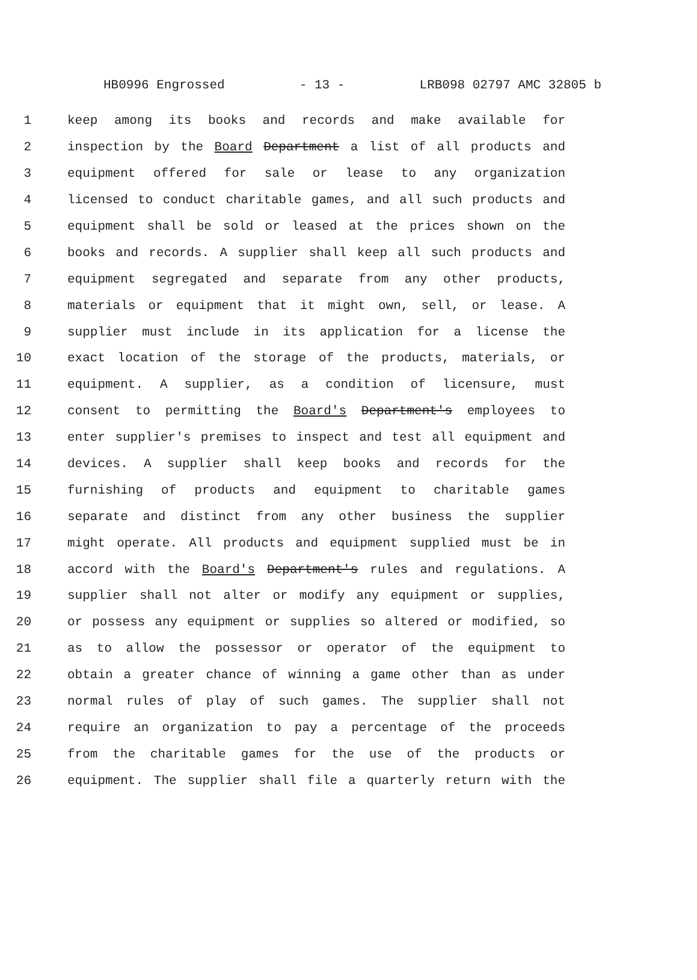HB0996 Engrossed - 13 - LRB098 02797 AMC 32805 b
1 keep among its books and records and make available for
2 inspection by the Board Department a list of all products and
3 equipment offered for sale or lease to any organization
4 licensed to conduct charitable games, and all such products and
5 equipment shall be sold or leased at the prices shown on the
6 books and records. A supplier shall keep all such products and
7 equipment segregated and separate from any other products,
8 materials or equipment that it might own, sell, or lease. A
9 supplier must include in its application for a license the
10 exact location of the storage of the products, materials, or
11 equipment. A supplier, as a condition of licensure, must
12 consent to permitting the Board's Department's employees to
13 enter supplier's premises to inspect and test all equipment and
14 devices. A supplier shall keep books and records for the
15 furnishing of products and equipment to charitable games
16 separate and distinct from any other business the supplier
17 might operate. All products and equipment supplied must be in
18 accord with the Board's Department's rules and regulations. A
19 supplier shall not alter or modify any equipment or supplies,
20 or possess any equipment or supplies so altered or modified, so
21 as to allow the possessor or operator of the equipment to
22 obtain a greater chance of winning a game other than as under
23 normal rules of play of such games. The supplier shall not
24 require an organization to pay a percentage of the proceeds
25 from the charitable games for the use of the products or
26 equipment. The supplier shall file a quarterly return with the